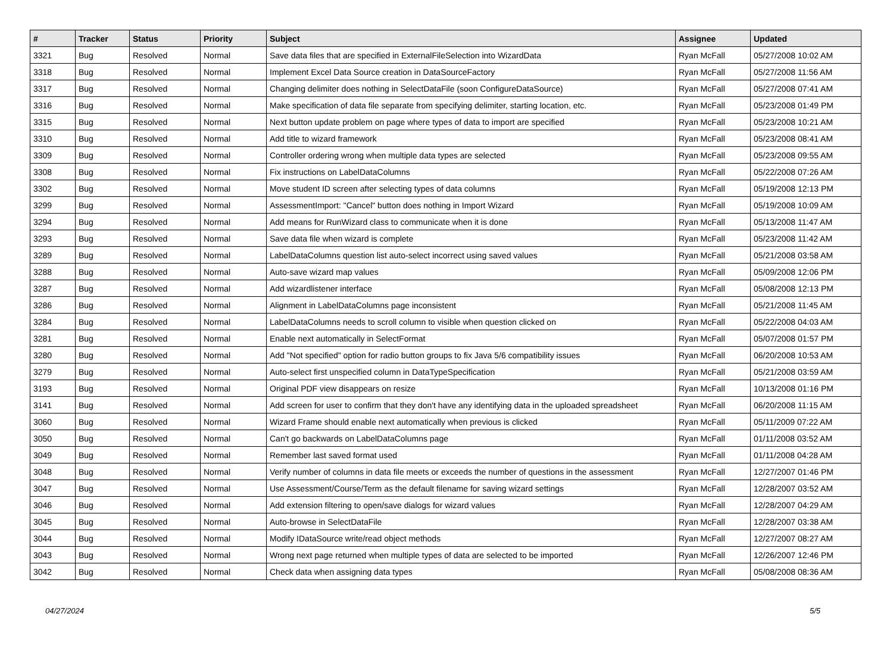| # | Tracker | Status | Priority | Subject | Assignee | Updated |
| --- | --- | --- | --- | --- | --- | --- |
| 3321 | Bug | Resolved | Normal | Save data files that are specified in ExternalFileSelection into WizardData | Ryan McFall | 05/27/2008 10:02 AM |
| 3318 | Bug | Resolved | Normal | Implement Excel Data Source creation in DataSourceFactory | Ryan McFall | 05/27/2008 11:56 AM |
| 3317 | Bug | Resolved | Normal | Changing delimiter does nothing in SelectDataFile (soon ConfigureDataSource) | Ryan McFall | 05/27/2008 07:41 AM |
| 3316 | Bug | Resolved | Normal | Make specification of data file separate from specifying delimiter, starting location, etc. | Ryan McFall | 05/23/2008 01:49 PM |
| 3315 | Bug | Resolved | Normal | Next button update problem on page where types of data to import are specified | Ryan McFall | 05/23/2008 10:21 AM |
| 3310 | Bug | Resolved | Normal | Add title to wizard framework | Ryan McFall | 05/23/2008 08:41 AM |
| 3309 | Bug | Resolved | Normal | Controller ordering wrong when multiple data types are selected | Ryan McFall | 05/23/2008 09:55 AM |
| 3308 | Bug | Resolved | Normal | Fix instructions on LabelDataColumns | Ryan McFall | 05/22/2008 07:26 AM |
| 3302 | Bug | Resolved | Normal | Move student ID screen after selecting types of data columns | Ryan McFall | 05/19/2008 12:13 PM |
| 3299 | Bug | Resolved | Normal | AssessmentImport: "Cancel" button does nothing in Import Wizard | Ryan McFall | 05/19/2008 10:09 AM |
| 3294 | Bug | Resolved | Normal | Add means for RunWizard class to communicate when it is done | Ryan McFall | 05/13/2008 11:47 AM |
| 3293 | Bug | Resolved | Normal | Save data file when wizard is complete | Ryan McFall | 05/23/2008 11:42 AM |
| 3289 | Bug | Resolved | Normal | LabelDataColumns question list auto-select incorrect using saved values | Ryan McFall | 05/21/2008 03:58 AM |
| 3288 | Bug | Resolved | Normal | Auto-save wizard map values | Ryan McFall | 05/09/2008 12:06 PM |
| 3287 | Bug | Resolved | Normal | Add wizardlistener interface | Ryan McFall | 05/08/2008 12:13 PM |
| 3286 | Bug | Resolved | Normal | Alignment in LabelDataColumns page inconsistent | Ryan McFall | 05/21/2008 11:45 AM |
| 3284 | Bug | Resolved | Normal | LabelDataColumns needs to scroll column to visible when question clicked on | Ryan McFall | 05/22/2008 04:03 AM |
| 3281 | Bug | Resolved | Normal | Enable next automatically in SelectFormat | Ryan McFall | 05/07/2008 01:57 PM |
| 3280 | Bug | Resolved | Normal | Add "Not specified" option for radio button groups to fix Java 5/6 compatibility issues | Ryan McFall | 06/20/2008 10:53 AM |
| 3279 | Bug | Resolved | Normal | Auto-select first unspecified column in DataTypeSpecification | Ryan McFall | 05/21/2008 03:59 AM |
| 3193 | Bug | Resolved | Normal | Original PDF view disappears on resize | Ryan McFall | 10/13/2008 01:16 PM |
| 3141 | Bug | Resolved | Normal | Add screen for user to confirm that they don't have any identifying data in the uploaded spreadsheet | Ryan McFall | 06/20/2008 11:15 AM |
| 3060 | Bug | Resolved | Normal | Wizard Frame should enable next automatically when previous is clicked | Ryan McFall | 05/11/2009 07:22 AM |
| 3050 | Bug | Resolved | Normal | Can't go backwards on LabelDataColumns page | Ryan McFall | 01/11/2008 03:52 AM |
| 3049 | Bug | Resolved | Normal | Remember last saved format used | Ryan McFall | 01/11/2008 04:28 AM |
| 3048 | Bug | Resolved | Normal | Verify number of columns in data file meets or exceeds the number of questions in the assessment | Ryan McFall | 12/27/2007 01:46 PM |
| 3047 | Bug | Resolved | Normal | Use Assessment/Course/Term as the default filename for saving wizard settings | Ryan McFall | 12/28/2007 03:52 AM |
| 3046 | Bug | Resolved | Normal | Add extension filtering to open/save dialogs for wizard values | Ryan McFall | 12/28/2007 04:29 AM |
| 3045 | Bug | Resolved | Normal | Auto-browse in SelectDataFile | Ryan McFall | 12/28/2007 03:38 AM |
| 3044 | Bug | Resolved | Normal | Modify IDataSource write/read object methods | Ryan McFall | 12/27/2007 08:27 AM |
| 3043 | Bug | Resolved | Normal | Wrong next page returned when multiple types of data are selected to be imported | Ryan McFall | 12/26/2007 12:46 PM |
| 3042 | Bug | Resolved | Normal | Check data when assigning data types | Ryan McFall | 05/08/2008 08:36 AM |
04/27/2024 5/5